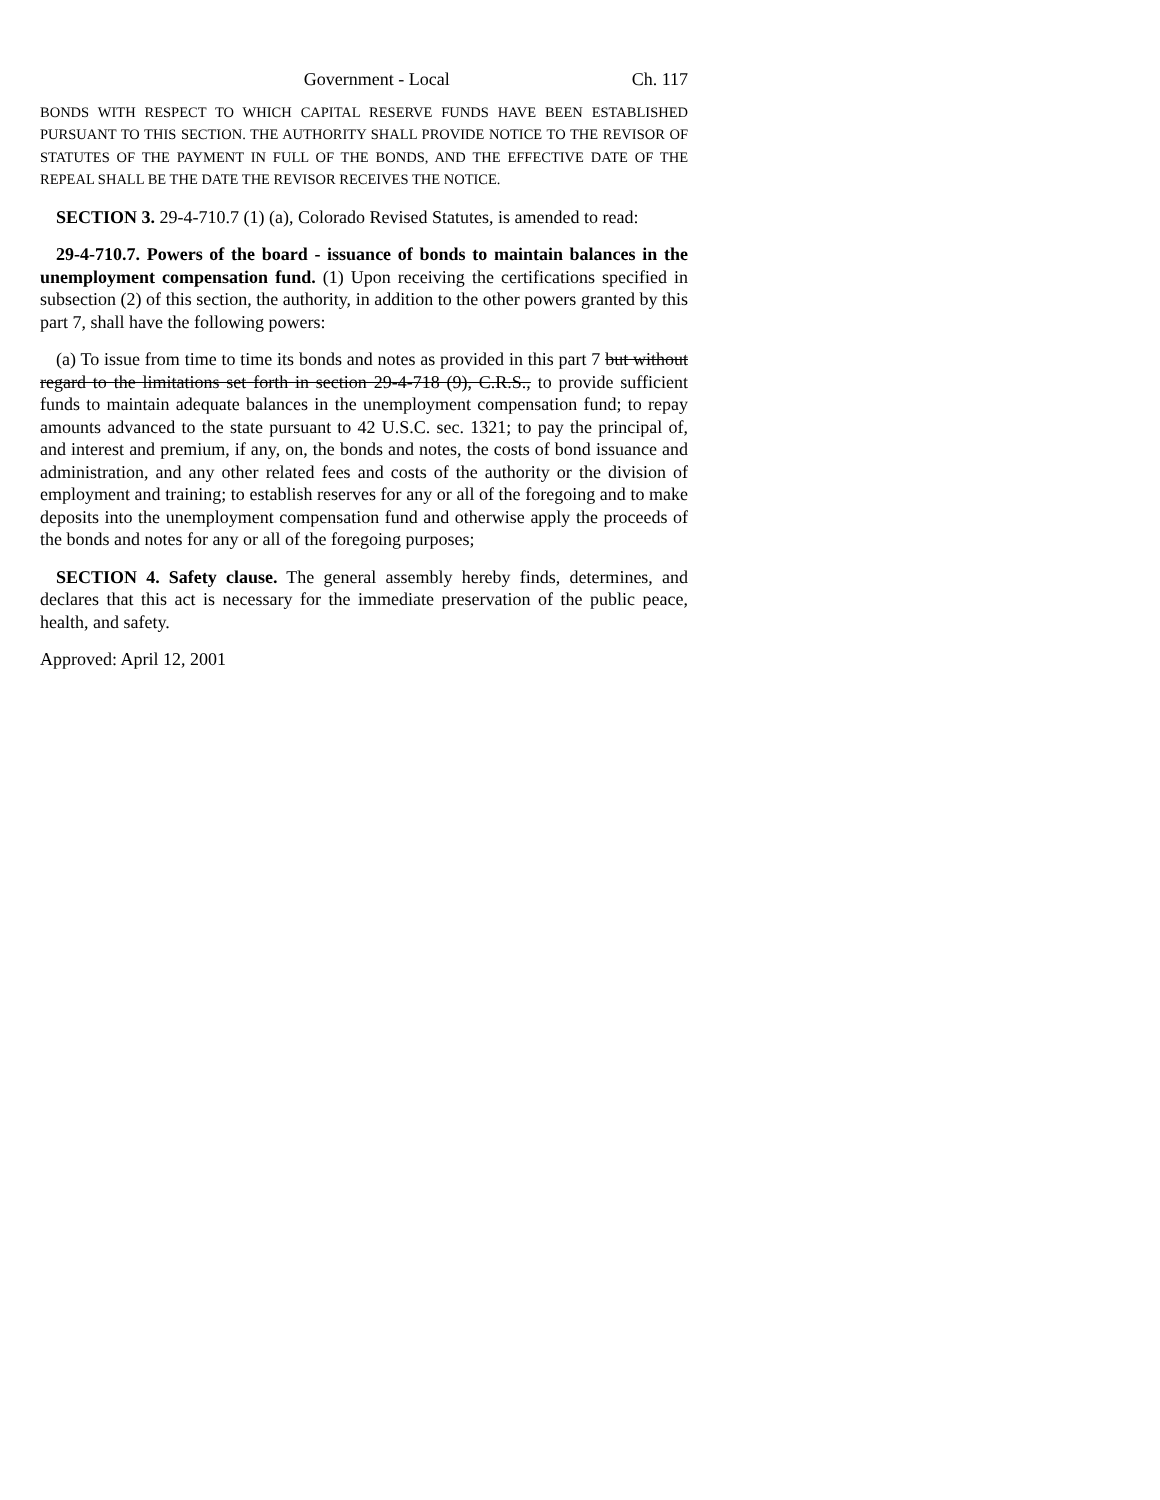Government - Local Ch. 117
BONDS WITH RESPECT TO WHICH CAPITAL RESERVE FUNDS HAVE BEEN ESTABLISHED PURSUANT TO THIS SECTION. THE AUTHORITY SHALL PROVIDE NOTICE TO THE REVISOR OF STATUTES OF THE PAYMENT IN FULL OF THE BONDS, AND THE EFFECTIVE DATE OF THE REPEAL SHALL BE THE DATE THE REVISOR RECEIVES THE NOTICE.
SECTION 3. 29-4-710.7 (1) (a), Colorado Revised Statutes, is amended to read:
29-4-710.7. Powers of the board - issuance of bonds to maintain balances in the unemployment compensation fund. (1) Upon receiving the certifications specified in subsection (2) of this section, the authority, in addition to the other powers granted by this part 7, shall have the following powers:
(a) To issue from time to time its bonds and notes as provided in this part 7 but without regard to the limitations set forth in section 29-4-718 (9), C.R.S., to provide sufficient funds to maintain adequate balances in the unemployment compensation fund; to repay amounts advanced to the state pursuant to 42 U.S.C. sec. 1321; to pay the principal of, and interest and premium, if any, on, the bonds and notes, the costs of bond issuance and administration, and any other related fees and costs of the authority or the division of employment and training; to establish reserves for any or all of the foregoing and to make deposits into the unemployment compensation fund and otherwise apply the proceeds of the bonds and notes for any or all of the foregoing purposes;
SECTION 4. Safety clause. The general assembly hereby finds, determines, and declares that this act is necessary for the immediate preservation of the public peace, health, and safety.
Approved: April 12, 2001